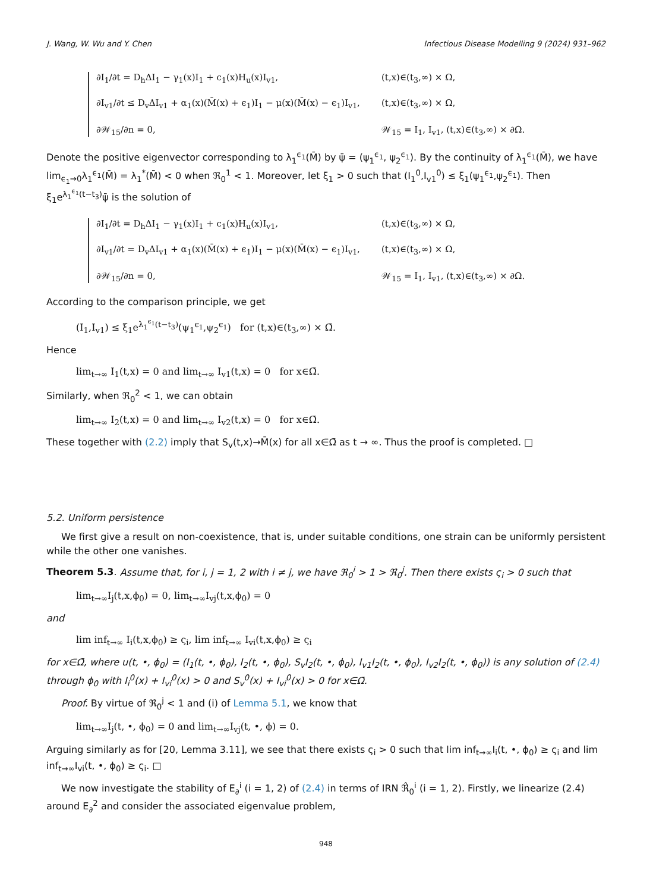J. Wang, W. Wu and Y. Chen Infectious Disease Modelling 9 (2024) 931–962
∂I<sub>1</sub>/∂t = D<sub>h</sub>ΔI<sub>1</sub> − γ<sub>1</sub>(x)I<sub>1</sub> + c<sub>1</sub>(x)H<sub>u</sub>(x)I<sub>v1</sub>,
(t,x)∈(t<sub>3</sub>,∞) × Ω,
∂I<sub>v1</sub>/∂t ≤ D<sub>v</sub>ΔI<sub>v1</sub> + α<sub>1</sub>(x)(M̄(x) + ϵ<sub>1</sub>)I<sub>1</sub> − μ(x)(M̄(x) − ϵ<sub>1</sub>)I<sub>v1</sub>,
(t,x)∈(t<sub>3</sub>,∞) × Ω,
∂𝒲<sub>15</sub>/∂n = 0,
𝒲<sub>15</sub> = I<sub>1</sub>, I<sub>v1</sub>, (t,x)∈(t<sub>3</sub>,∞) × ∂Ω.
Denote the positive eigenvector corresponding to λ<sub>1</sub><sup>ϵ<sub>1</sub></sup>(M̄) by ψ̄ = (ψ<sub>1</sub><sup>ϵ<sub>1</sub></sup>, ψ<sub>2</sub><sup>ϵ<sub>1</sub></sup>). By the continuity of λ<sub>1</sub><sup>ϵ<sub>1</sub></sup>(M̄), we have lim<sub>ϵ<sub>1</sub>→0</sub>λ<sub>1</sub><sup>ϵ<sub>1</sub></sup>(M̄) = λ<sub>1</sub><sup>*</sup>(M̄) < 0 when ℜ<sub>0</sub><sup>1</sup> < 1. Moreover, let ξ<sub>1</sub> > 0 such that (I<sub>1</sub><sup>0</sup>,I<sub>v1</sub><sup>0</sup>) ≤ ξ<sub>1</sub>(ψ<sub>1</sub><sup>ϵ<sub>1</sub></sup>,ψ<sub>2</sub><sup>ϵ<sub>1</sub></sup>). Then ξ<sub>1</sub>e<sup>λ<sub>1</sub><sup>ϵ<sub>1</sub></sup>(t−t<sub>3</sub>)</sup>ψ̄ is the solution of
∂I<sub>1</sub>/∂t = D<sub>h</sub>ΔI<sub>1</sub> − γ<sub>1</sub>(x)I<sub>1</sub> + c<sub>1</sub>(x)H<sub>u</sub>(x)I<sub>v1</sub>,
(t,x)∈(t<sub>3</sub>,∞) × Ω,
∂I<sub>v1</sub>/∂t = D<sub>v</sub>ΔI<sub>v1</sub> + α<sub>1</sub>(x)(M̄(x) + ϵ<sub>1</sub>)I<sub>1</sub> − μ(x)(M̄(x) − ϵ<sub>1</sub>)I<sub>v1</sub>,
(t,x)∈(t<sub>3</sub>,∞) × Ω,
∂𝒲<sub>15</sub>/∂n = 0,
𝒲<sub>15</sub> = I<sub>1</sub>, I<sub>v1</sub>, (t,x)∈(t<sub>3</sub>,∞) × ∂Ω.
According to the comparison principle, we get
(I<sub>1</sub>,I<sub>v1</sub>) ≤ ξ<sub>1</sub>e<sup>λ<sub>1</sub><sup>ϵ<sub>1</sub></sup>(t−t<sub>3</sub>)</sup>(ψ<sub>1</sub><sup>ϵ<sub>1</sub></sup>,ψ<sub>2</sub><sup>ϵ<sub>1</sub></sup>) for (t,x)∈(t<sub>3</sub>,∞) × Ω̄.
Hence
lim<sub>t→∞</sub> I<sub>1</sub>(t,x) = 0 and lim<sub>t→∞</sub> I<sub>v1</sub>(t,x) = 0 for x∈Ω̄.
Similarly, when ℜ<sub>0</sub><sup>2</sup> < 1, we can obtain
lim<sub>t→∞</sub> I<sub>2</sub>(t,x) = 0 and lim<sub>t→∞</sub> I<sub>v2</sub>(t,x) = 0 for x∈Ω̄.
These together with (2.2) imply that S<sub>v</sub>(t,x)→M̄(x) for all x∈Ω̄ as t → ∞. Thus the proof is completed. □
5.2. Uniform persistence
We first give a result on non-coexistence, that is, under suitable conditions, one strain can be uniformly persistent while the other one vanishes.
Theorem 5.3. Assume that, for i, j = 1, 2 with i ≠ j, we have ℜ<sub>0</sub><sup>i</sup> > 1 > ℜ<sub>0</sub><sup>j</sup>. Then there exists ς<sub>i</sub> > 0 such that
lim<sub>t→∞</sub>I<sub>j</sub>(t,x,ϕ<sub>0</sub>) = 0, lim<sub>t→∞</sub>I<sub>vj</sub>(t,x,ϕ<sub>0</sub>) = 0
and
lim inf<sub>t→∞</sub> I<sub>i</sub>(t,x,ϕ<sub>0</sub>) ≥ ς<sub>i</sub>, lim inf<sub>t→∞</sub> I<sub>vi</sub>(t,x,ϕ<sub>0</sub>) ≥ ς<sub>i</sub>
for x∈Ω̄, where u(t, •, ϕ<sub>0</sub>) = (I<sub>1</sub>(t, •, ϕ<sub>0</sub>), I<sub>2</sub>(t, •, ϕ<sub>0</sub>), S<sub>v</sub>I<sub>2</sub>(t, •, ϕ<sub>0</sub>), I<sub>v1</sub>I<sub>2</sub>(t, •, ϕ<sub>0</sub>), I<sub>v2</sub>I<sub>2</sub>(t, •, ϕ<sub>0</sub>)) is any solution of (2.4) through ϕ<sub>0</sub> with I<sub>i</sub><sup>0</sup>(x) + I<sub>vi</sub><sup>0</sup>(x) > 0 and S<sub>v</sub><sup>0</sup>(x) + I<sub>vi</sub><sup>0</sup>(x) > 0 for x∈Ω̄.
Proof. By virtue of ℜ<sub>0</sub><sup>j</sup> < 1 and (i) of Lemma 5.1, we know that
lim<sub>t→∞</sub>I<sub>j</sub>(t, •, ϕ<sub>0</sub>) = 0 and lim<sub>t→∞</sub>I<sub>vj</sub>(t, •, ϕ) = 0.
Arguing similarly as for [20, Lemma 3.11], we see that there exists ς<sub>i</sub> > 0 such that lim inf<sub>t→∞</sub>I<sub>i</sub>(t, •, ϕ<sub>0</sub>) ≥ ς<sub>i</sub> and lim inf<sub>t→∞</sub>I<sub>vi</sub>(t, •, ϕ<sub>0</sub>) ≥ ς<sub>i</sub>. □
We now investigate the stability of E<sub>∂</sub><sup>i</sup> (i = 1, 2) of (2.4) in terms of IRN ℜ̂<sub>0</sub><sup>i</sup> (i = 1, 2). Firstly, we linearize (2.4) around E<sub>∂</sub><sup>2</sup> and consider the associated eigenvalue problem,
948